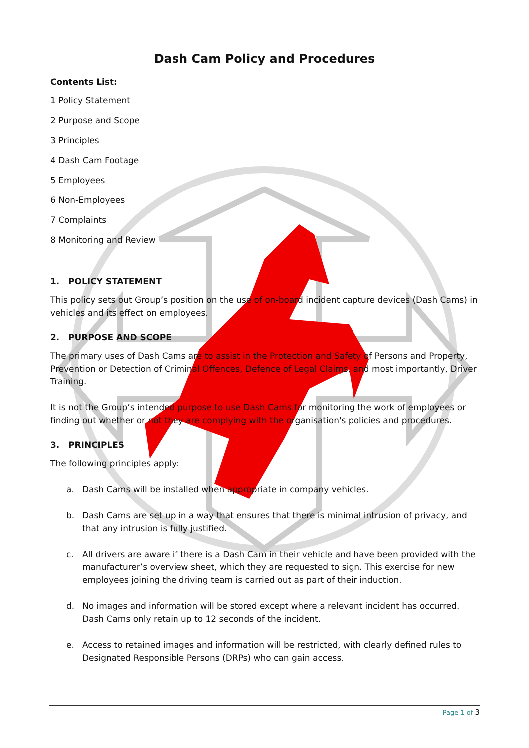Dash Cam Policy and Procedures
Contents List:
1 Policy Statement
2 Purpose and Scope
3 Principles
4 Dash Cam Footage
5 Employees
6 Non-Employees
7 Complaints
8 Monitoring and Review
1. POLICY STATEMENT
This policy sets out Group’s position on the use of on-board incident capture devices (Dash Cams) in vehicles and its effect on employees.
2. PURPOSE AND SCOPE
The primary uses of Dash Cams are to assist in the Protection and Safety of Persons and Property, Prevention or Detection of Criminal Offences, Defence of Legal Claims, and most importantly, Driver Training.
It is not the Group’s intended purpose to use Dash Cams for monitoring the work of employees or finding out whether or not they are complying with the organisation's policies and procedures.
3. PRINCIPLES
The following principles apply:
a. Dash Cams will be installed when appropriate in company vehicles.
b. Dash Cams are set up in a way that ensures that there is minimal intrusion of privacy, and that any intrusion is fully justified.
c. All drivers are aware if there is a Dash Cam in their vehicle and have been provided with the manufacturer’s overview sheet, which they are requested to sign. This exercise for new employees joining the driving team is carried out as part of their induction.
d. No images and information will be stored except where a relevant incident has occurred. Dash Cams only retain up to 12 seconds of the incident.
e. Access to retained images and information will be restricted, with clearly defined rules to Designated Responsible Persons (DRPs) who can gain access.
Page 1 of 3